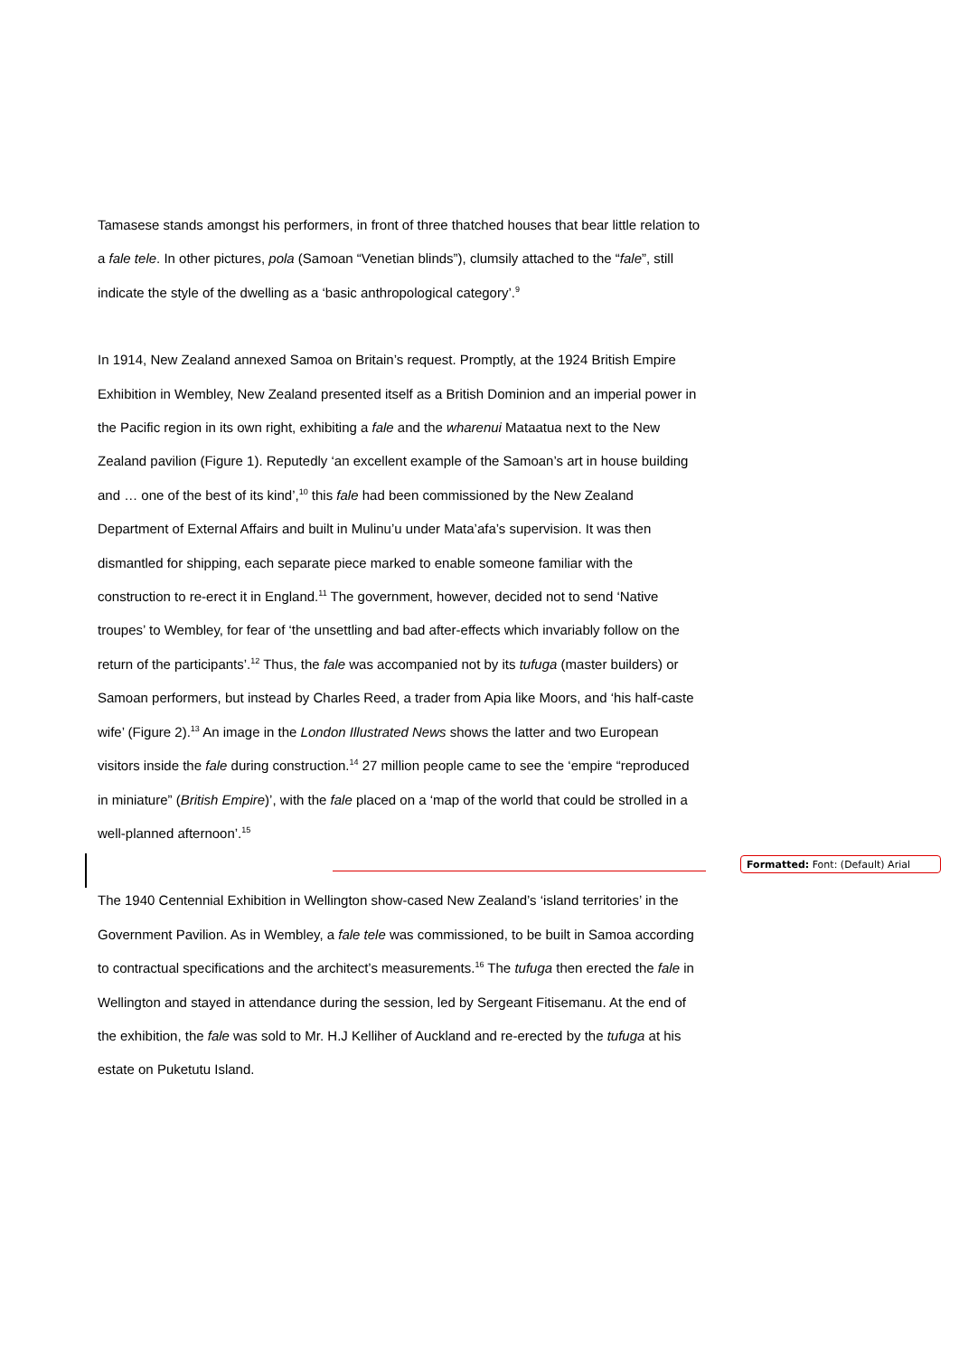Tamasese stands amongst his performers, in front of three thatched houses that bear little relation to a fale tele. In other pictures, pola (Samoan “Venetian blinds”), clumsily attached to the “fale”, still indicate the style of the dwelling as a ‘basic anthropological category’.<sup>9</sup>
In 1914, New Zealand annexed Samoa on Britain’s request. Promptly, at the 1924 British Empire Exhibition in Wembley, New Zealand presented itself as a British Dominion and an imperial power in the Pacific region in its own right, exhibiting a fale and the wharenui Mataatua next to the New Zealand pavilion (Figure 1). Reputedly ‘an excellent example of the Samoan’s art in house building and … one of the best of its kind’,<sup>10</sup> this fale had been commissioned by the New Zealand Department of External Affairs and built in Mulinu’u under Mata’afa’s supervision. It was then dismantled for shipping, each separate piece marked to enable someone familiar with the construction to re-erect it in England.<sup>11</sup> The government, however, decided not to send ‘Native troupes’ to Wembley, for fear of ‘the unsettling and bad after-effects which invariably follow on the return of the participants’.<sup>12</sup> Thus, the fale was accompanied not by its tufuga (master builders) or Samoan performers, but instead by Charles Reed, a trader from Apia like Moors, and ‘his half-caste wife’ (Figure 2).<sup>13</sup> An image in the London Illustrated News shows the latter and two European visitors inside the fale during construction.<sup>14</sup> 27 million people came to see the ‘empire “reproduced in miniature” (British Empire)’, with the fale placed on a ‘map of the world that could be strolled in a well-planned afternoon’.<sup>15</sup>
The 1940 Centennial Exhibition in Wellington show-cased New Zealand’s ‘island territories’ in the Government Pavilion. As in Wembley, a fale tele was commissioned, to be built in Samoa according to contractual specifications and the architect’s measurements.<sup>16</sup> The tufuga then erected the fale in Wellington and stayed in attendance during the session, led by Sergeant Fitisemanu. At the end of the exhibition, the fale was sold to Mr. H.J Kelliher of Auckland and re-erected by the tufuga at his estate on Puketutu Island.
Formatted: Font: (Default) Arial